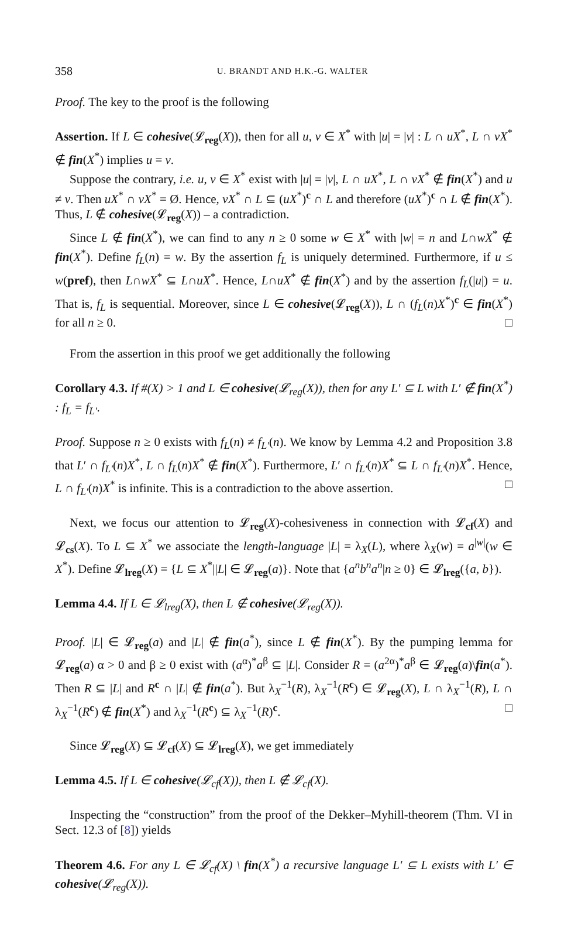358 U. BRANDT AND H.K.-G. WALTER
Proof. The key to the proof is the following
Assertion. If L ∈ cohesive(𝓛<sub>reg</sub>(X)), then for all u, v ∈ X<sup>*</sup> with |u| = |v| : L ∩ uX<sup>*</sup>, L ∩ vX<sup>*</sup> ∉ fin(X<sup>*</sup>) implies u = v.
Suppose the contrary, i.e. u, v ∈ X<sup>*</sup> exist with |u| = |v|, L ∩ uX<sup>*</sup>, L ∩ vX<sup>*</sup> ∉ fin(X<sup>*</sup>) and u ≠ v. Then uX<sup>*</sup> ∩ vX<sup>*</sup> = Ø. Hence, vX<sup>*</sup> ∩ L ⊆ (uX<sup>*</sup>)<sup>c</sup> ∩ L and therefore (uX<sup>*</sup>)<sup>c</sup> ∩ L ∉ fin(X<sup>*</sup>). Thus, L ∉ cohesive(𝓛<sub>reg</sub>(X)) – a contradiction.
Since L ∉ fin(X<sup>*</sup>), we can find to any n ≥ 0 some w ∈ X<sup>*</sup> with |w| = n and L∩wX<sup>*</sup> ∉ fin(X<sup>*</sup>). Define f<sub>L</sub>(n) = w. By the assertion f<sub>L</sub> is uniquely determined. Furthermore, if u ≤ w(pref), then L∩wX<sup>*</sup> ⊆ L∩uX<sup>*</sup>. Hence, L∩uX<sup>*</sup> ∉ fin(X<sup>*</sup>) and by the assertion f<sub>L</sub>(|u|) = u. That is, f<sub>L</sub> is sequential. Moreover, since L ∈ cohesive(𝓛<sub>reg</sub>(X)), L ∩ (f<sub>L</sub>(n)X<sup>*</sup>)<sup>c</sup> ∈ fin(X<sup>*</sup>) for all n ≥ 0. □
From the assertion in this proof we get additionally the following
Corollary 4.3. If #(X) > 1 and L ∈ cohesive(𝓛<sub>reg</sub>(X)), then for any L′ ⊆ L with L′ ∉ fin(X<sup>*</sup>) : f<sub>L</sub> = f<sub>L′</sub>.
Proof. Suppose n ≥ 0 exists with f<sub>L</sub>(n) ≠ f<sub>L′</sub>(n). We know by Lemma 4.2 and Proposition 3.8 that L′ ∩ f<sub>L′</sub>(n)X<sup>*</sup>, L ∩ f<sub>L</sub>(n)X<sup>*</sup> ∉ fin(X<sup>*</sup>). Furthermore, L′ ∩ f<sub>L′</sub>(n)X<sup>*</sup> ⊆ L ∩ f<sub>L′</sub>(n)X<sup>*</sup>. Hence, L ∩ f<sub>L′</sub>(n)X<sup>*</sup> is infinite. This is a contradiction to the above assertion. □
Next, we focus our attention to 𝓛<sub>reg</sub>(X)-cohesiveness in connection with 𝓛<sub>cf</sub>(X) and 𝓛<sub>cs</sub>(X). To L ⊆ X<sup>*</sup> we associate the length-language |L| = λ<sub>X</sub>(L), where λ<sub>X</sub>(w) = a<sup>|w|</sup>(w ∈ X<sup>*</sup>). Define 𝓛<sub>lreg</sub>(X) = {L ⊆ X<sup>*</sup>||L| ∈ 𝓛<sub>reg</sub>(a)}. Note that {a<sup>n</sup>b<sup>n</sup>a<sup>n</sup>|n ≥ 0} ∈ 𝓛<sub>lreg</sub>({a, b}).
Lemma 4.4. If L ∈ 𝓛<sub>lreg</sub>(X), then L ∉ cohesive(𝓛<sub>reg</sub>(X)).
Proof. |L| ∈ 𝓛<sub>reg</sub>(a) and |L| ∉ fin(a<sup>*</sup>), since L ∉ fin(X<sup>*</sup>). By the pumping lemma for 𝓛<sub>reg</sub>(a) α > 0 and β ≥ 0 exist with (a<sup>α</sup>)<sup>*</sup>a<sup>β</sup> ⊆ |L|. Consider R = (a<sup>2α</sup>)<sup>*</sup>a<sup>β</sup> ∈ 𝓛<sub>reg</sub>(a)\fin(a<sup>*</sup>). Then R ⊆ |L| and R<sup>c</sup> ∩ |L| ∉ fin(a<sup>*</sup>). But λ<sub>X</sub><sup>−1</sup>(R), λ<sub>X</sub><sup>−1</sup>(R<sup>c</sup>) ∈ 𝓛<sub>reg</sub>(X), L ∩ λ<sub>X</sub><sup>−1</sup>(R), L ∩ λ<sub>X</sub><sup>−1</sup>(R<sup>c</sup>) ∉ fin(X<sup>*</sup>) and λ<sub>X</sub><sup>−1</sup>(R<sup>c</sup>) ⊆ λ<sub>X</sub><sup>−1</sup>(R)<sup>c</sup>. □
Since 𝓛<sub>reg</sub>(X) ⊆ 𝓛<sub>cf</sub>(X) ⊆ 𝓛<sub>lreg</sub>(X), we get immediately
Lemma 4.5. If L ∈ cohesive(𝓛<sub>cf</sub>(X)), then L ∉ 𝓛<sub>cf</sub>(X).
Inspecting the “construction” from the proof of the Dekker–Myhill-theorem (Thm. VI in Sect. 12.3 of [8]) yields
Theorem 4.6. For any L ∈ 𝓛<sub>cf</sub>(X) \ fin(X<sup>*</sup>) a recursive language L′ ⊆ L exists with L′ ∈ cohesive(𝓛<sub>reg</sub>(X)).